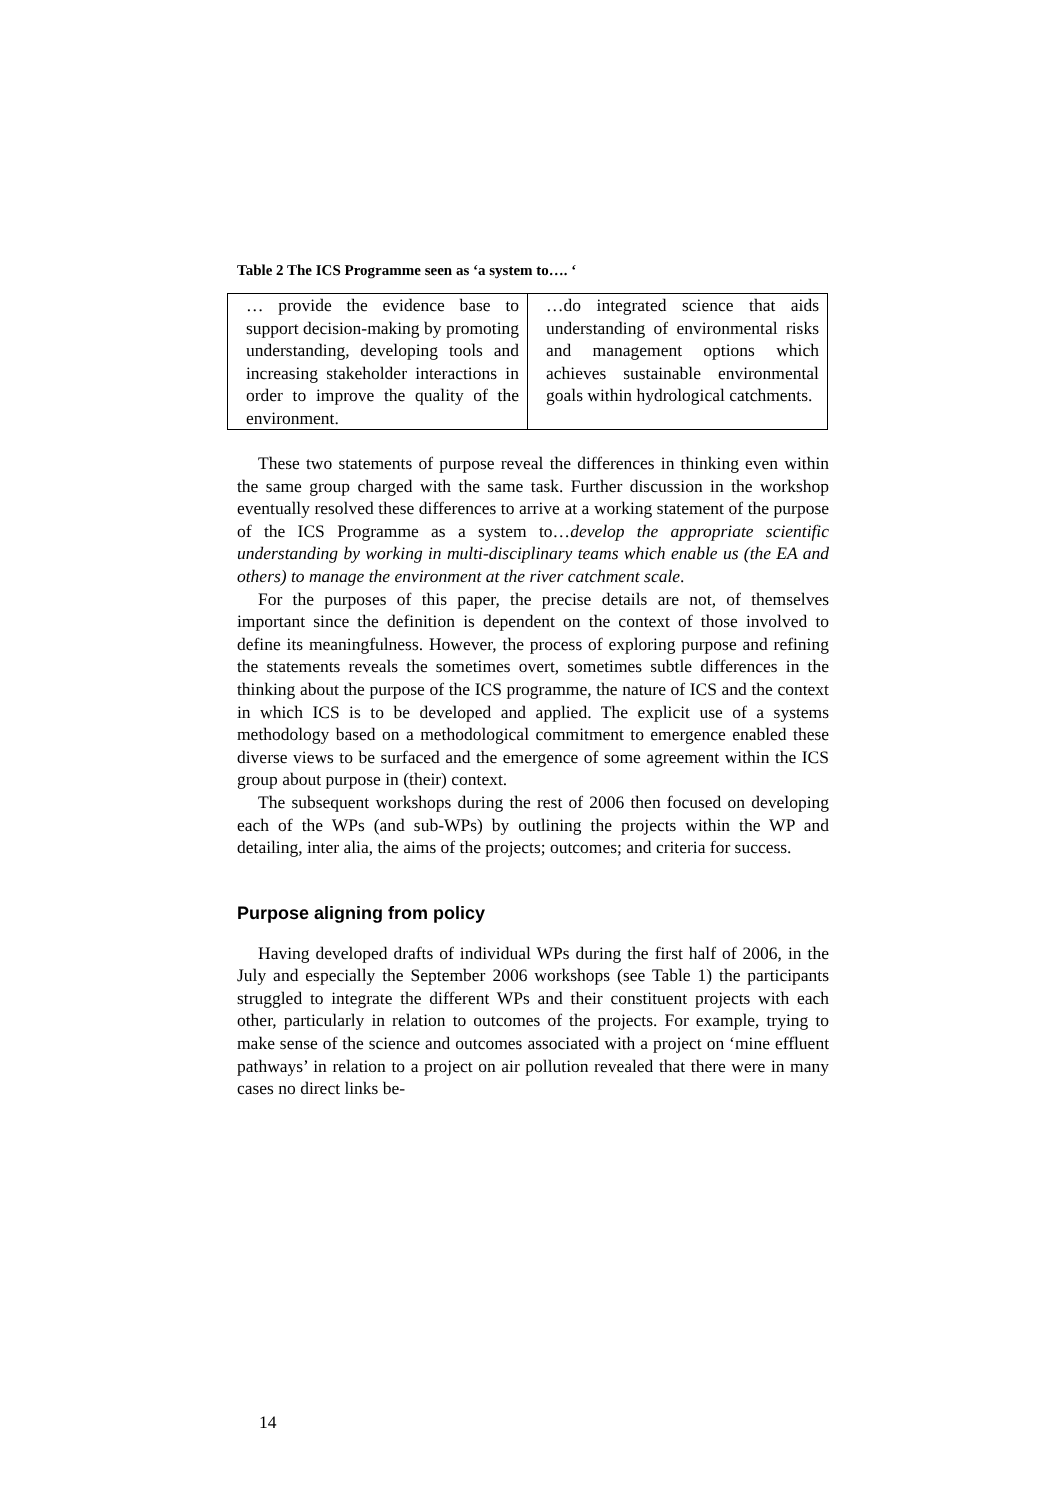Table 2 The ICS Programme seen as ‘a system to…. ‘
| … provide the evidence base to support decision-making by promoting understanding, developing tools and increasing stakeholder interactions in order to improve the quality of the environment. | …do integrated science that aids understanding of environmental risks and management options which achieves sustainable environmental goals within hydrological catchments. |
These two statements of purpose reveal the differences in thinking even within the same group charged with the same task. Further discussion in the workshop eventually resolved these differences to arrive at a working statement of the purpose of the ICS Programme as a system to…develop the appropriate scientific understanding by working in multi-disciplinary teams which enable us (the EA and others) to manage the environment at the river catchment scale.
For the purposes of this paper, the precise details are not, of themselves important since the definition is dependent on the context of those involved to define its meaningfulness. However, the process of exploring purpose and refining the statements reveals the sometimes overt, sometimes subtle differences in the thinking about the purpose of the ICS programme, the nature of ICS and the context in which ICS is to be developed and applied. The explicit use of a systems methodology based on a methodological commitment to emergence enabled these diverse views to be surfaced and the emergence of some agreement within the ICS group about purpose in (their) context.
The subsequent workshops during the rest of 2006 then focused on developing each of the WPs (and sub-WPs) by outlining the projects within the WP and detailing, inter alia, the aims of the projects; outcomes; and criteria for success.
Purpose aligning from policy
Having developed drafts of individual WPs during the first half of 2006, in the July and especially the September 2006 workshops (see Table 1) the participants struggled to integrate the different WPs and their constituent projects with each other, particularly in relation to outcomes of the projects. For example, trying to make sense of the science and outcomes associated with a project on ‘mine effluent pathways’ in relation to a project on air pollution revealed that there were in many cases no direct links be-
14